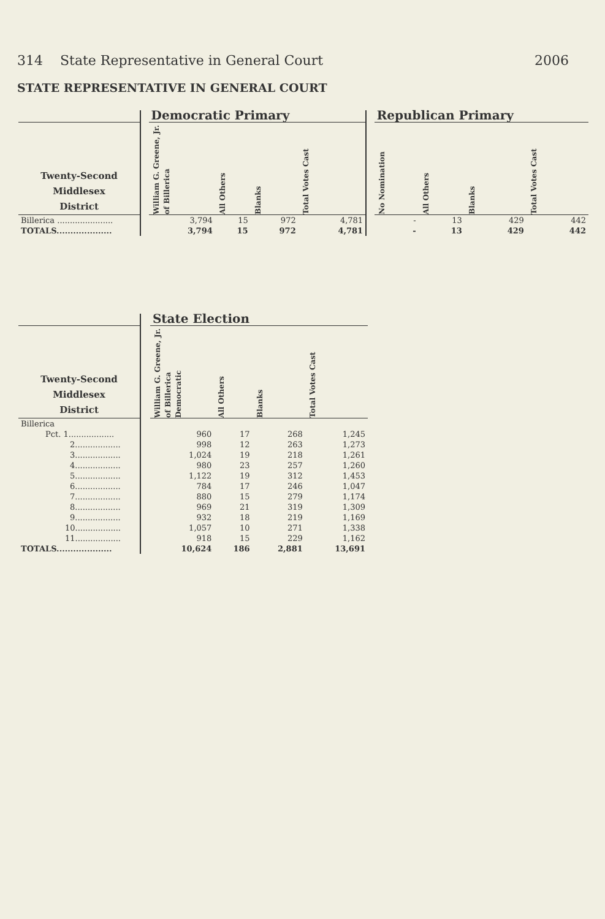314 State Representative in General Court 2006
STATE REPRESENTATIVE IN GENERAL COURT
| | | Democratic Primary | | | | | Republican Primary | | | |
| --- | --- | --- | --- | --- | --- | --- | --- | --- | --- | --- |
| Twenty-Second Middlesex District | | William G. Greene, Jr. of Billerica | All Others | Blanks | Total Votes Cast | | No Nomination | All Others | Blanks | Total Votes Cast |
| Billerica ...................... | | 3,794 | 15 | 972 | 4,781 | | - | 13 | 429 | 442 |
| TOTALS.................... | | 3,794 | 15 | 972 | 4,781 | | - | 13 | 429 | 442 |
| | | State Election | | | |
| --- | --- | --- | --- | --- | --- |
| Twenty-Second Middlesex District | | William G. Greene, Jr. of Billerica Democratic | All Others | Blanks | Total Votes Cast |
| Billerica | | | | | |
| Pct. 1.................. | | 960 | 17 | 268 | 1,245 |
| 2.................. | | 998 | 12 | 263 | 1,273 |
| 3.................. | | 1,024 | 19 | 218 | 1,261 |
| 4.................. | | 980 | 23 | 257 | 1,260 |
| 5.................. | | 1,122 | 19 | 312 | 1,453 |
| 6.................. | | 784 | 17 | 246 | 1,047 |
| 7.................. | | 880 | 15 | 279 | 1,174 |
| 8.................. | | 969 | 21 | 319 | 1,309 |
| 9.................. | | 932 | 18 | 219 | 1,169 |
| 10.................. | | 1,057 | 10 | 271 | 1,338 |
| 11.................. | | 918 | 15 | 229 | 1,162 |
| TOTALS.................... | | 10,624 | 186 | 2,881 | 13,691 |